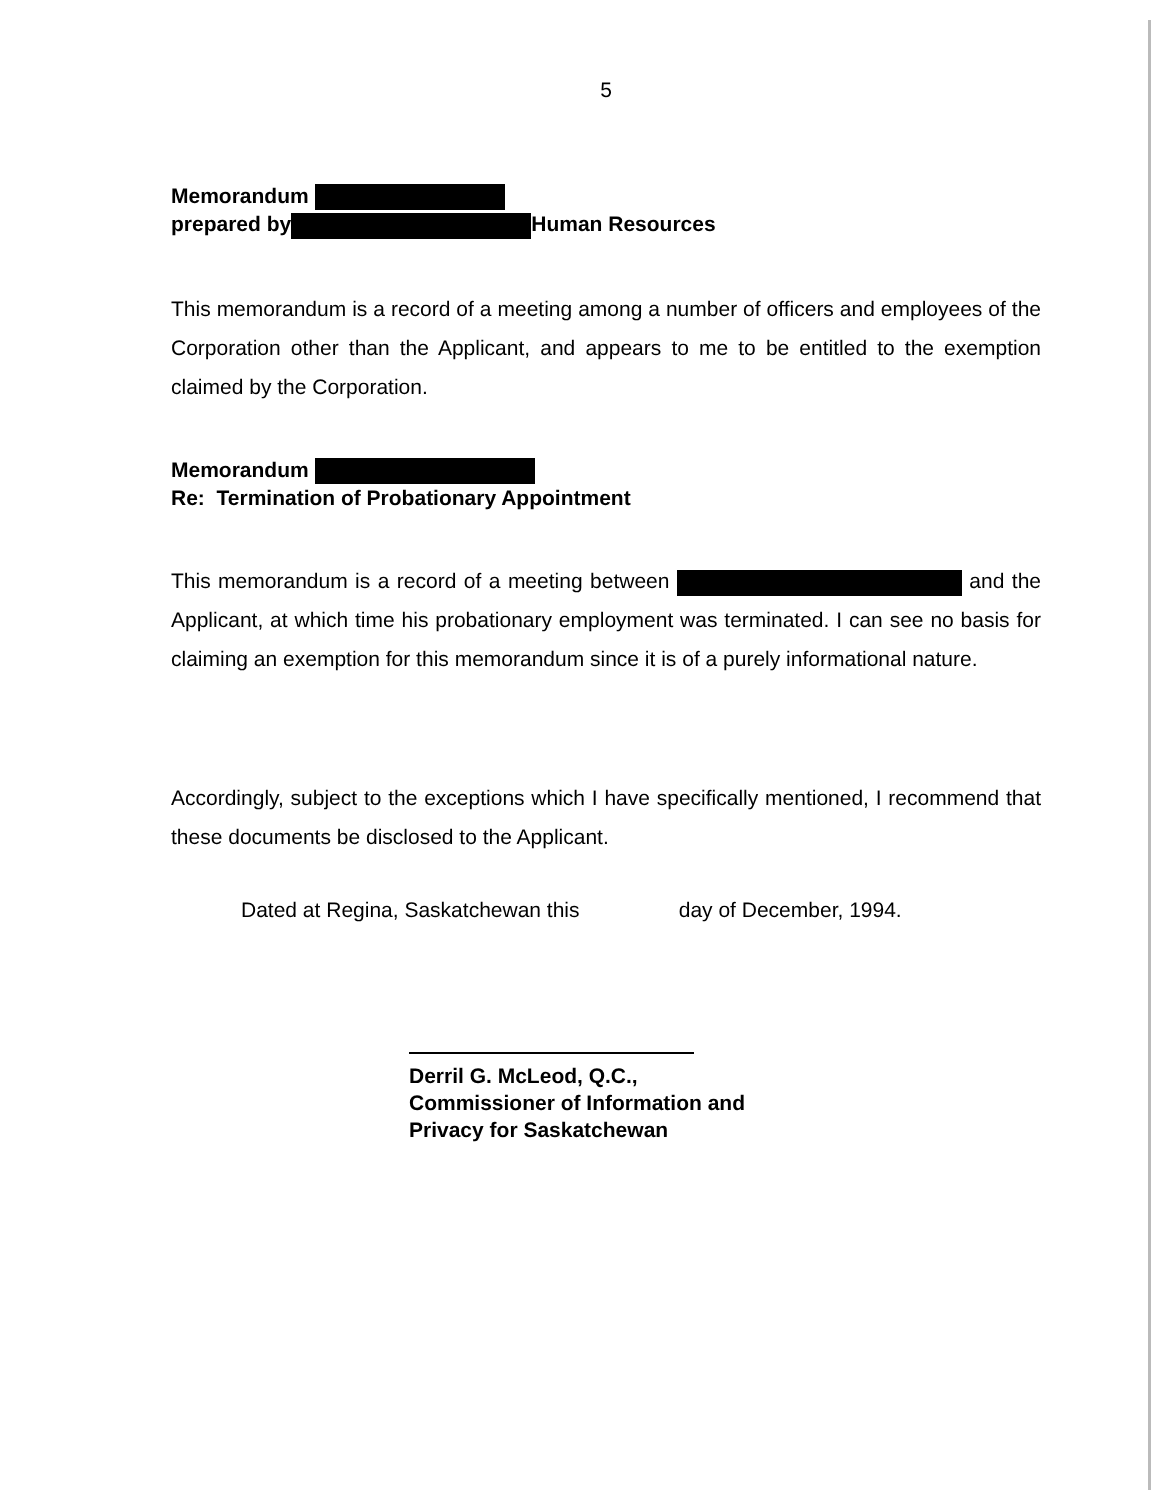5
Memorandum
prepared by Human Resources
This memorandum is a record of a meeting among a number of officers and employees of the Corporation other than the Applicant, and appears to me to be entitled to the exemption claimed by the Corporation.
Memorandum
Re: Termination of Probationary Appointment
This memorandum is a record of a meeting between and the Applicant, at which time his probationary employment was terminated. I can see no basis for claiming an exemption for this memorandum since it is of a purely informational nature.
Accordingly, subject to the exceptions which I have specifically mentioned, I recommend that these documents be disclosed to the Applicant.
Dated at Regina, Saskatchewan this day of December, 1994.
Derril G. McLeod, Q.C.,
Commissioner of Information and
Privacy for Saskatchewan